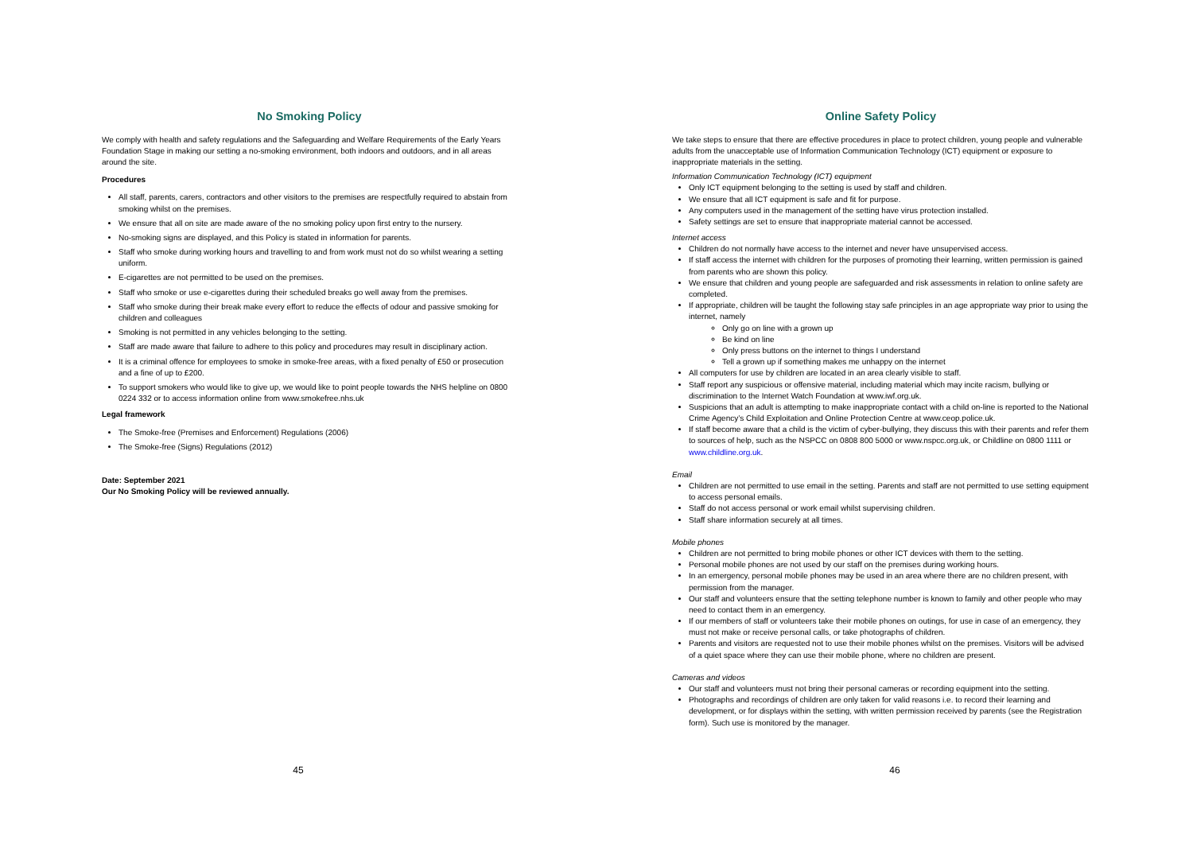No Smoking Policy
We comply with health and safety regulations and the Safeguarding and Welfare Requirements of the Early Years Foundation Stage in making our setting a no-smoking environment, both indoors and outdoors, and in all areas around the site.
Procedures
All staff, parents, carers, contractors and other visitors to the premises are respectfully required to abstain from smoking whilst on the premises.
We ensure that all on site are made aware of the no smoking policy upon first entry to the nursery.
No-smoking signs are displayed, and this Policy is stated in information for parents.
Staff who smoke during working hours and travelling to and from work must not do so whilst wearing a setting uniform.
E-cigarettes are not permitted to be used on the premises.
Staff who smoke or use e-cigarettes during their scheduled breaks go well away from the premises.
Staff who smoke during their break make every effort to reduce the effects of odour and passive smoking for children and colleagues
Smoking is not permitted in any vehicles belonging to the setting.
Staff are made aware that failure to adhere to this policy and procedures may result in disciplinary action.
It is a criminal offence for employees to smoke in smoke-free areas, with a fixed penalty of £50 or prosecution and a fine of up to £200.
To support smokers who would like to give up, we would like to point people towards the NHS helpline on 0800 0224 332 or to access information online from www.smokefree.nhs.uk
Legal framework
The Smoke-free (Premises and Enforcement) Regulations (2006)
The Smoke-free (Signs) Regulations (2012)
Date: September 2021
Our No Smoking Policy will be reviewed annually.
45
Online Safety Policy
We take steps to ensure that there are effective procedures in place to protect children, young people and vulnerable adults from the unacceptable use of Information Communication Technology (ICT) equipment or exposure to inappropriate materials in the setting.
Information Communication Technology (ICT) equipment
Only ICT equipment belonging to the setting is used by staff and children.
We ensure that all ICT equipment is safe and fit for purpose.
Any computers used in the management of the setting have virus protection installed.
Safety settings are set to ensure that inappropriate material cannot be accessed.
Internet access
Children do not normally have access to the internet and never have unsupervised access.
If staff access the internet with children for the purposes of promoting their learning, written permission is gained from parents who are shown this policy.
We ensure that children and young people are safeguarded and risk assessments in relation to online safety are completed.
If appropriate, children will be taught the following stay safe principles in an age appropriate way prior to using the internet, namely
Only go on line with a grown up
Be kind on line
Only press buttons on the internet to things I understand
Tell a grown up if something makes me unhappy on the internet
All computers for use by children are located in an area clearly visible to staff.
Staff report any suspicious or offensive material, including material which may incite racism, bullying or discrimination to the Internet Watch Foundation at www.iwf.org.uk.
Suspicions that an adult is attempting to make inappropriate contact with a child on-line is reported to the National Crime Agency’s Child Exploitation and Online Protection Centre at www.ceop.police.uk.
If staff become aware that a child is the victim of cyber-bullying, they discuss this with their parents and refer them to sources of help, such as the NSPCC on 0808 800 5000 or www.nspcc.org.uk, or Childline on 0800 1111 or www.childline.org.uk.
Email
Children are not permitted to use email in the setting. Parents and staff are not permitted to use setting equipment to access personal emails.
Staff do not access personal or work email whilst supervising children.
Staff share information securely at all times.
Mobile phones
Children are not permitted to bring mobile phones or other ICT devices with them to the setting.
Personal mobile phones are not used by our staff on the premises during working hours.
In an emergency, personal mobile phones may be used in an area where there are no children present, with permission from the manager.
Our staff and volunteers ensure that the setting telephone number is known to family and other people who may need to contact them in an emergency.
If our members of staff or volunteers take their mobile phones on outings, for use in case of an emergency, they must not make or receive personal calls, or take photographs of children.
Parents and visitors are requested not to use their mobile phones whilst on the premises. Visitors will be advised of a quiet space where they can use their mobile phone, where no children are present.
Cameras and videos
Our staff and volunteers must not bring their personal cameras or recording equipment into the setting.
Photographs and recordings of children are only taken for valid reasons i.e. to record their learning and development, or for displays within the setting, with written permission received by parents (see the Registration form). Such use is monitored by the manager.
46